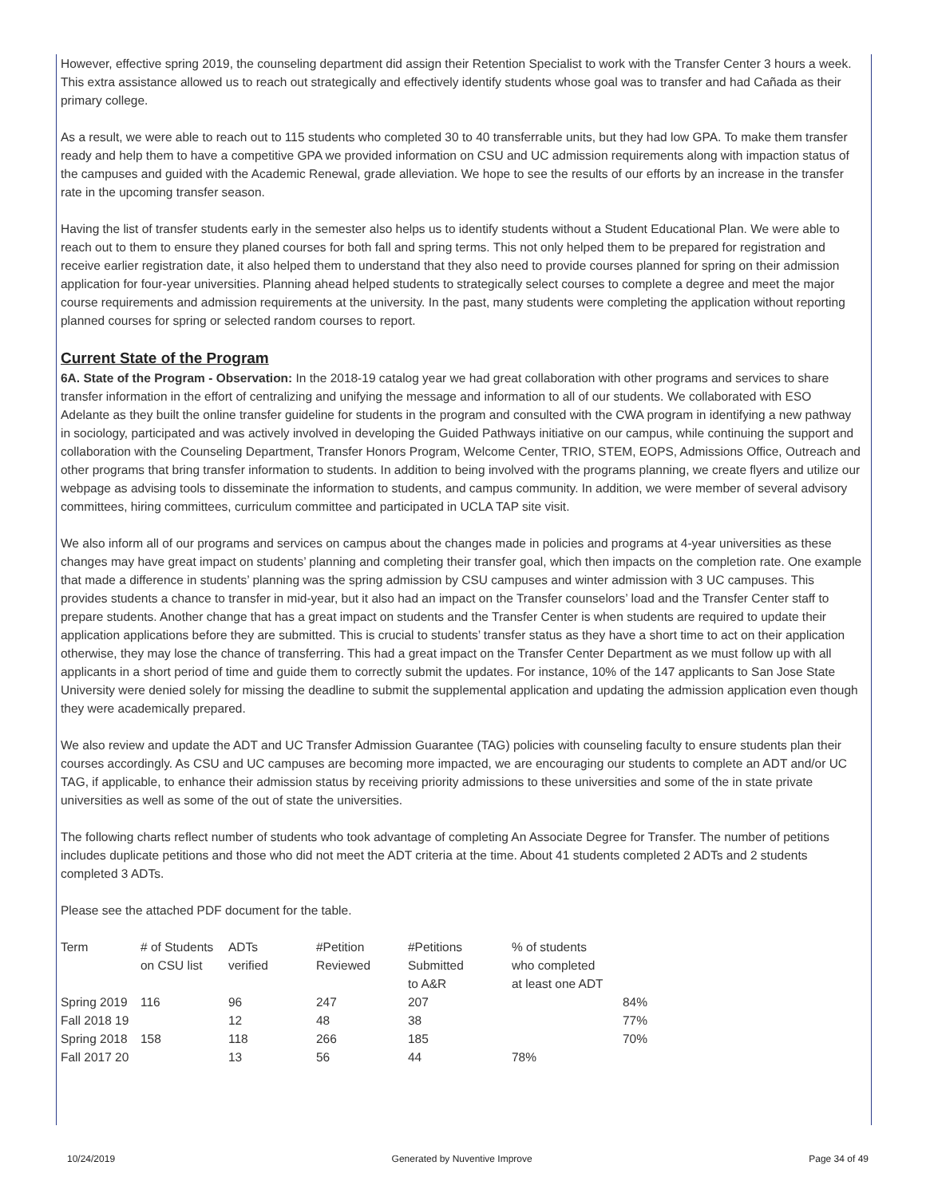However, effective spring 2019, the counseling department did assign their Retention Specialist to work with the Transfer Center 3 hours a week. This extra assistance allowed us to reach out strategically and effectively identify students whose goal was to transfer and had Cañada as their primary college.
As a result, we were able to reach out to 115 students who completed 30 to 40 transferrable units, but they had low GPA. To make them transfer ready and help them to have a competitive GPA we provided information on CSU and UC admission requirements along with impaction status of the campuses and guided with the Academic Renewal, grade alleviation. We hope to see the results of our efforts by an increase in the transfer rate in the upcoming transfer season.
Having the list of transfer students early in the semester also helps us to identify students without a Student Educational Plan. We were able to reach out to them to ensure they planed courses for both fall and spring terms. This not only helped them to be prepared for registration and receive earlier registration date, it also helped them to understand that they also need to provide courses planned for spring on their admission application for four-year universities. Planning ahead helped students to strategically select courses to complete a degree and meet the major course requirements and admission requirements at the university. In the past, many students were completing the application without reporting planned courses for spring or selected random courses to report.
Current State of the Program
6A. State of the Program - Observation: In the 2018-19 catalog year we had great collaboration with other programs and services to share transfer information in the effort of centralizing and unifying the message and information to all of our students. We collaborated with ESO Adelante as they built the online transfer guideline for students in the program and consulted with the CWA program in identifying a new pathway in sociology, participated and was actively involved in developing the Guided Pathways initiative on our campus, while continuing the support and collaboration with the Counseling Department, Transfer Honors Program, Welcome Center, TRIO, STEM, EOPS, Admissions Office, Outreach and other programs that bring transfer information to students. In addition to being involved with the programs planning, we create flyers and utilize our webpage as advising tools to disseminate the information to students, and campus community. In addition, we were member of several advisory committees, hiring committees, curriculum committee and participated in UCLA TAP site visit.
We also inform all of our programs and services on campus about the changes made in policies and programs at 4-year universities as these changes may have great impact on students’ planning and completing their transfer goal, which then impacts on the completion rate. One example that made a difference in students’ planning was the spring admission by CSU campuses and winter admission with 3 UC campuses. This provides students a chance to transfer in mid-year, but it also had an impact on the Transfer counselors’ load and the Transfer Center staff to prepare students. Another change that has a great impact on students and the Transfer Center is when students are required to update their application applications before they are submitted. This is crucial to students’ transfer status as they have a short time to act on their application otherwise, they may lose the chance of transferring. This had a great impact on the Transfer Center Department as we must follow up with all applicants in a short period of time and guide them to correctly submit the updates. For instance, 10% of the 147 applicants to San Jose State University were denied solely for missing the deadline to submit the supplemental application and updating the admission application even though they were academically prepared.
We also review and update the ADT and UC Transfer Admission Guarantee (TAG) policies with counseling faculty to ensure students plan their courses accordingly. As CSU and UC campuses are becoming more impacted, we are encouraging our students to complete an ADT and/or UC TAG, if applicable, to enhance their admission status by receiving priority admissions to these universities and some of the in state private universities as well as some of the out of state the universities.
The following charts reflect number of students who took advantage of completing An Associate Degree for Transfer. The number of petitions includes duplicate petitions and those who did not meet the ADT criteria at the time. About 41 students completed 2 ADTs and 2 students completed 3 ADTs.
Please see the attached PDF document for the table.
| Term | # of Students on CSU list | ADTs verified | #Petition Reviewed | #Petitions Submitted to A&R | % of students who completed at least one ADT |
| Spring 2019 | 116 | 96 | 247 | 207 | 84% |
| Fall 2018 19 | | 12 | 48 | 38 | 77% |
| Spring 2018 | 158 | 118 | 266 | 185 | 70% |
| Fall 2017 20 | | 13 | 56 | 44 | 78% |
10/24/2019 Generated by Nuventive Improve Page 34 of 49